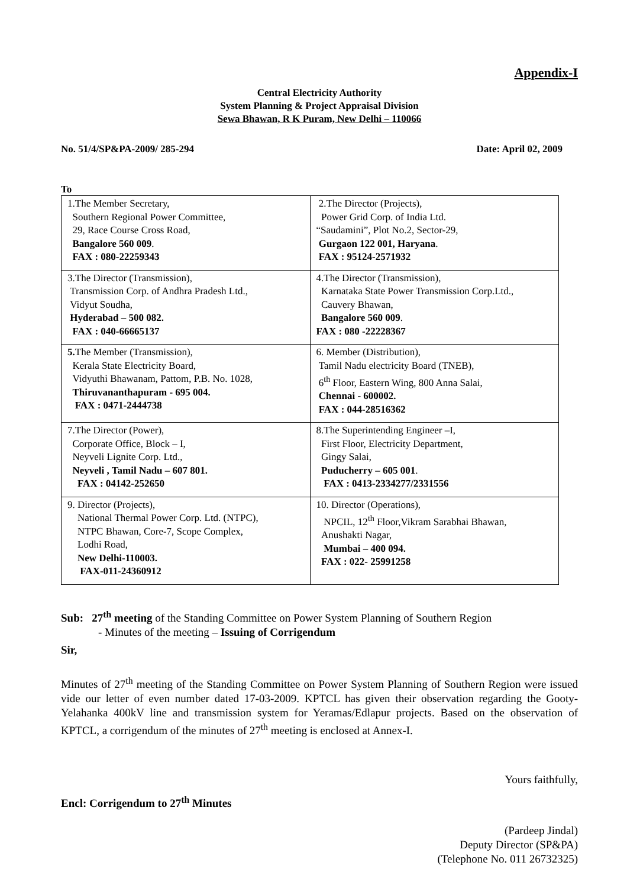Appendix-I
Central Electricity Authority
System Planning & Project Appraisal Division
Sewa Bhawan, R K Puram, New Delhi – 110066
No. 51/4/SP&PA-2009/ 285-294 Date: April 02, 2009
To
| 1.The Member Secretary, Southern Regional Power Committee, 29, Race Course Cross Road, Bangalore 560 009 . FAX : 080-22259343 | 2.The Director (Projects), Power Grid Corp. of India Ltd. “Saudamini”, Plot No.2, Sector-29, Gurgaon 122 001, Haryana . FAX : 95124-2571932 |
| 3.The Director (Transmission), Transmission Corp. of Andhra Pradesh Ltd., Vidyut Soudha, Hyderabad – 500 082. FAX : 040-66665137 | 4.The Director (Transmission), Karnataka State Power Transmission Corp.Ltd., Cauvery Bhawan, Bangalore 560 009 . FAX : 080 -22228367 |
| 5. The Member (Transmission), Kerala State Electricity Board, Vidyuthi Bhawanam, Pattom, P.B. No. 1028, Thiruvananthapuram - 695 004. FAX : 0471-2444738 | 6. Member (Distribution), Tamil Nadu electricity Board (TNEB), 6<sup>th</sup> Floor, Eastern Wing, 800 Anna Salai, Chennai - 600002. FAX : 044-28516362 |
| 7.The Director (Power), Corporate Office, Block – I, Neyveli Lignite Corp. Ltd., Neyveli , Tamil Nadu – 607 801. FAX : 04142-252650 | 8.The Superintending Engineer –I, First Floor, Electricity Department, Gingy Salai, Puducherry – 605 001 . FAX : 0413-2334277/2331556 |
| 9. Director (Projects), National Thermal Power Corp. Ltd. (NTPC), NTPC Bhawan, Core-7, Scope Complex, Lodhi Road, New Delhi-110003. FAX-011-24360912 | 10. Director (Operations), NPCIL, 12<sup>th</sup> Floor,Vikram Sarabhai Bhawan, Anushakti Nagar, Mumbai – 400 094. FAX : 022- 25991258 |
Sub: 27<sup>th</sup> meeting of the Standing Committee on Power System Planning of Southern Region
- Minutes of the meeting – Issuing of Corrigendum
Sir,
Minutes of 27<sup>th</sup> meeting of the Standing Committee on Power System Planning of Southern Region were issued vide our letter of even number dated 17-03-2009. KPTCL has given their observation regarding the Gooty-Yelahanka 400kV line and transmission system for Yeramas/Edlapur projects. Based on the observation of KPTCL, a corrigendum of the minutes of 27<sup>th</sup> meeting is enclosed at Annex-I.
Yours faithfully,
Encl: Corrigendum to 27<sup>th</sup> Minutes
(Pardeep Jindal)
Deputy Director (SP&PA)
(Telephone No. 011 26732325)